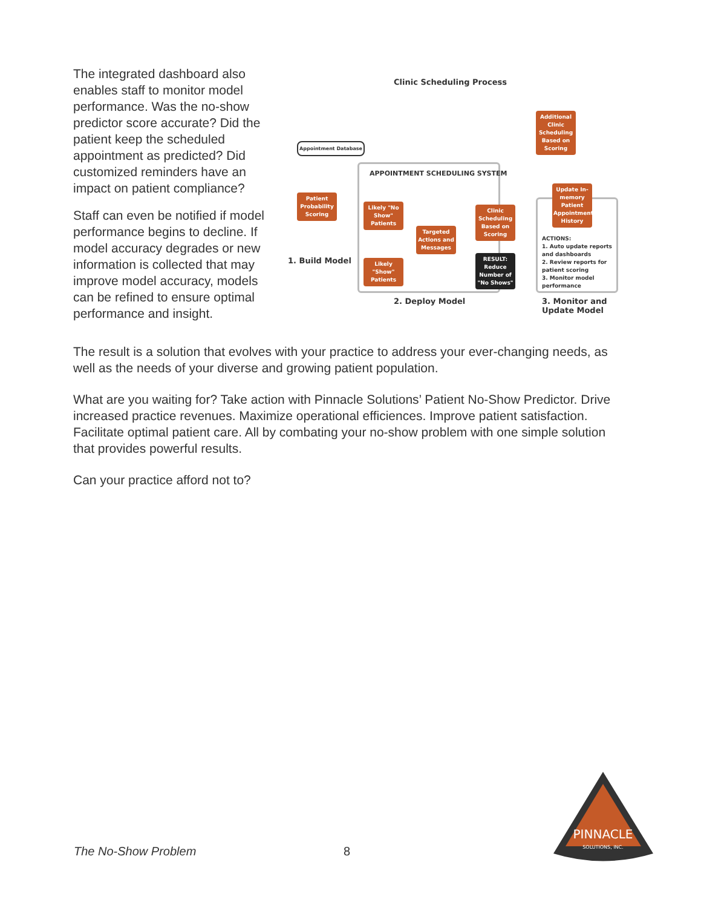The integrated dashboard also enables staff to monitor model performance. Was the no-show predictor score accurate? Did the patient keep the scheduled appointment as predicted? Did customized reminders have an impact on patient compliance?
Staff can even be notified if model performance begins to decline. If model accuracy degrades or new information is collected that may improve model accuracy, models can be refined to ensure optimal performance and insight.
Clinic Scheduling Process
Appointment Database
Additional Clinic Scheduling Based on Scoring
APPOINTMENT SCHEDULING SYSTEM
Patient Probability Scoring
Likely "No Show" Patients
Targeted Actions and Messages
Likely "Show" Patients
Clinic Scheduling Based on Scoring
RESULT: Reduce Number of "No Shows"
Update In-memory Patient Appointment History
ACTIONS:
1. Auto update reports and dashboards
2. Review reports for patient scoring
3. Monitor model performance
1. Build Model
2. Deploy Model
3. Monitor and Update Model
The result is a solution that evolves with your practice to address your ever-changing needs, as well as the needs of your diverse and growing patient population.
What are you waiting for? Take action with Pinnacle Solutions’ Patient No-Show Predictor. Drive increased practice revenues. Maximize operational efficiences. Improve patient satisfaction. Facilitate optimal patient care. All by combating your no-show problem with one simple solution that provides powerful results.
Can your practice afford not to?
The No-Show Problem 8
PINNACLE
SOLUTIONS, INC.